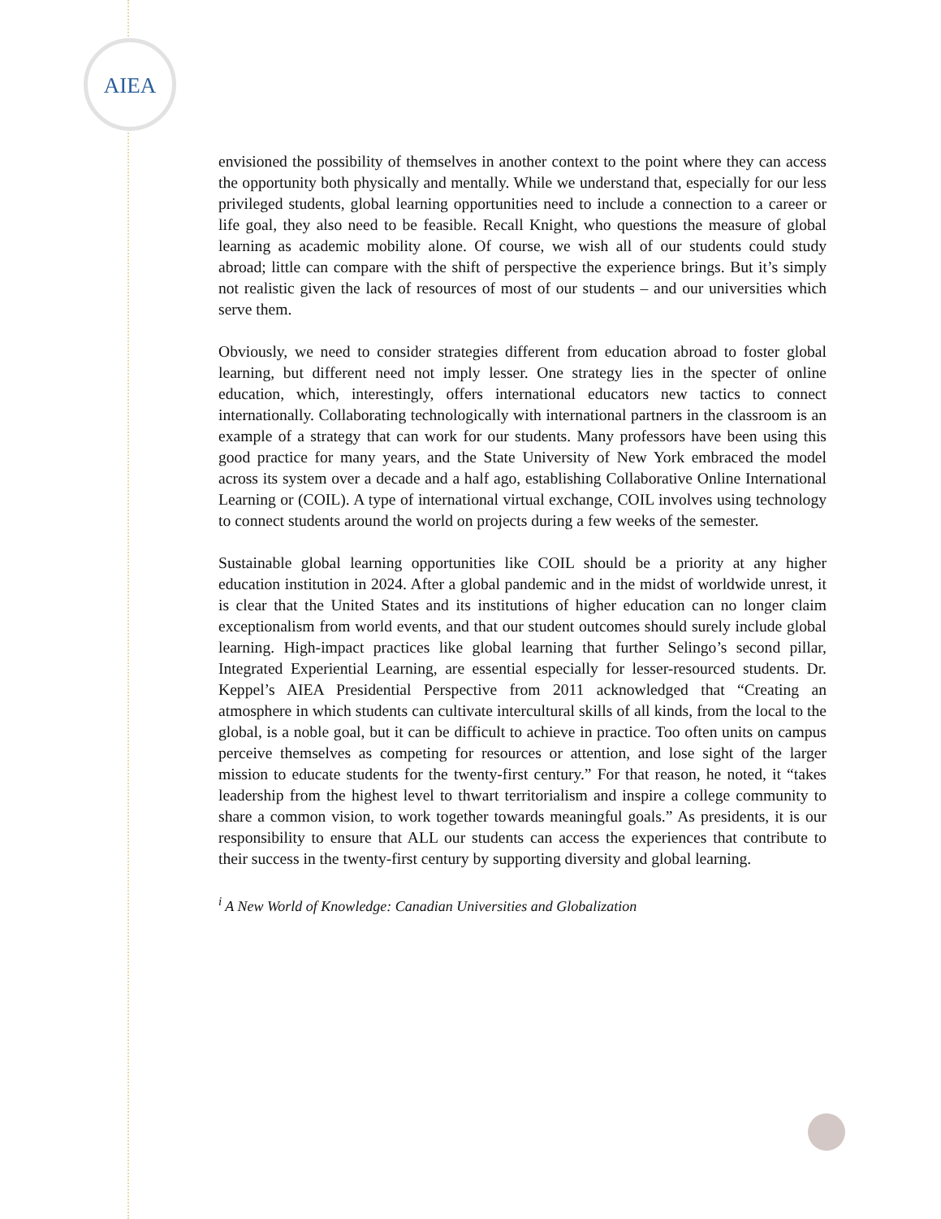AIEA
envisioned the possibility of themselves in another context to the point where they can access the opportunity both physically and mentally. While we understand that, especially for our less privileged students, global learning opportunities need to include a connection to a career or life goal, they also need to be feasible. Recall Knight, who questions the measure of global learning as academic mobility alone. Of course, we wish all of our students could study abroad; little can compare with the shift of perspective the experience brings. But it’s simply not realistic given the lack of resources of most of our students – and our universities which serve them.
Obviously, we need to consider strategies different from education abroad to foster global learning, but different need not imply lesser. One strategy lies in the specter of online education, which, interestingly, offers international educators new tactics to connect internationally. Collaborating technologically with international partners in the classroom is an example of a strategy that can work for our students. Many professors have been using this good practice for many years, and the State University of New York embraced the model across its system over a decade and a half ago, establishing Collaborative Online International Learning or (COIL). A type of international virtual exchange, COIL involves using technology to connect students around the world on projects during a few weeks of the semester.
Sustainable global learning opportunities like COIL should be a priority at any higher education institution in 2024. After a global pandemic and in the midst of worldwide unrest, it is clear that the United States and its institutions of higher education can no longer claim exceptionalism from world events, and that our student outcomes should surely include global learning. High-impact practices like global learning that further Selingo’s second pillar, Integrated Experiential Learning, are essential especially for lesser-resourced students. Dr. Keppel’s AIEA Presidential Perspective from 2011 acknowledged that “Creating an atmosphere in which students can cultivate intercultural skills of all kinds, from the local to the global, is a noble goal, but it can be difficult to achieve in practice. Too often units on campus perceive themselves as competing for resources or attention, and lose sight of the larger mission to educate students for the twenty-first century.” For that reason, he noted, it “takes leadership from the highest level to thwart territorialism and inspire a college community to share a common vision, to work together towards meaningful goals.” As presidents, it is our responsibility to ensure that ALL our students can access the experiences that contribute to their success in the twenty-first century by supporting diversity and global learning.
<sup>i</sup> A New World of Knowledge: Canadian Universities and Globalization